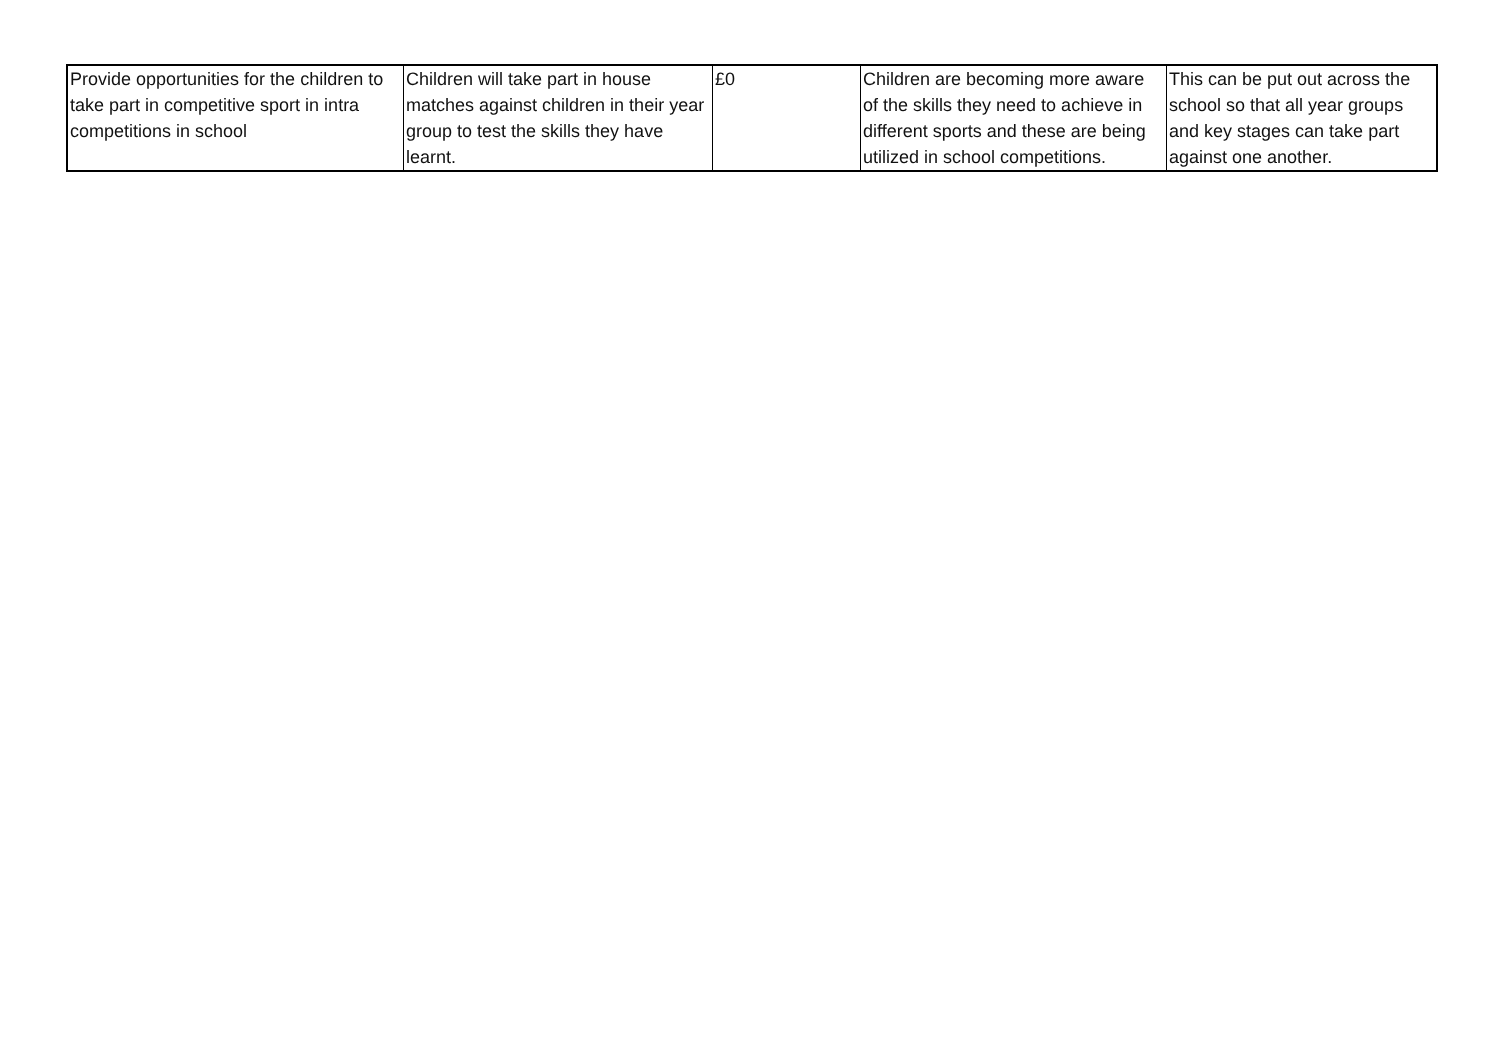| Provide opportunities for the children to take part in competitive sport in intra competitions in school | Children will take part in house matches against children in their year group to test the skills they have learnt. | £0 | Children are becoming more aware of the skills they need to achieve in different sports and these are being utilized in school competitions. | This can be put out across the school so that all year groups and key stages can take part against one another. |